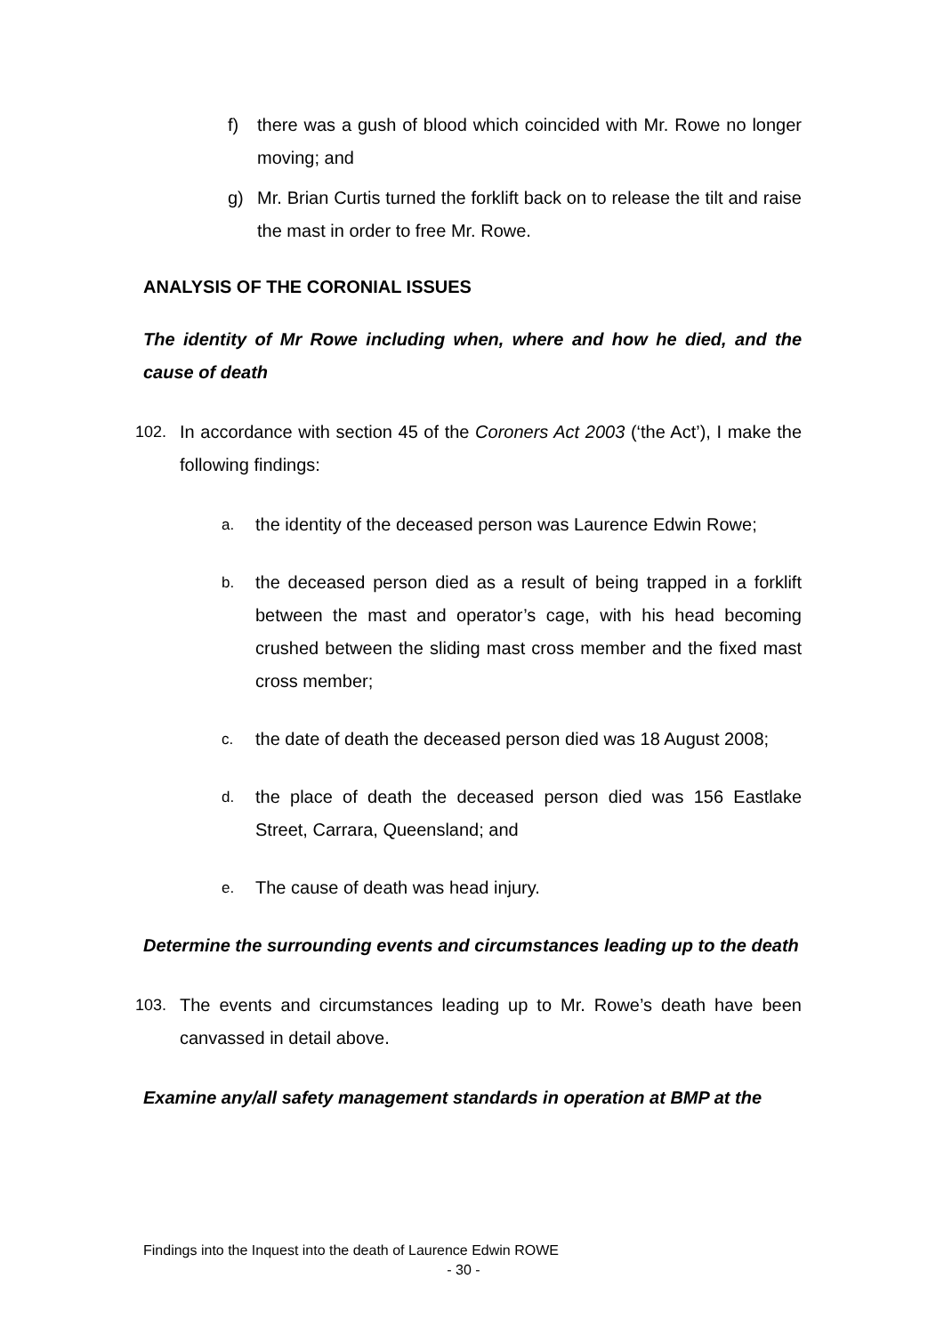f) there was a gush of blood which coincided with Mr. Rowe no longer moving; and
g) Mr. Brian Curtis turned the forklift back on to release the tilt and raise the mast in order to free Mr. Rowe.
ANALYSIS OF THE CORONIAL ISSUES
The identity of Mr Rowe including when, where and how he died, and the cause of death
102. In accordance with section 45 of the Coroners Act 2003 (‘the Act’), I make the following findings:
a.
the identity of the deceased person was Laurence Edwin Rowe;
b.
the deceased person died as a result of being trapped in a forklift between the mast and operator’s cage, with his head becoming crushed between the sliding mast cross member and the fixed mast cross member;
c.
the date of death the deceased person died was 18 August 2008;
d.
the place of death the deceased person died was 156 Eastlake Street, Carrara, Queensland; and
e.
The cause of death was head injury.
Determine the surrounding events and circumstances leading up to the death
103. The events and circumstances leading up to Mr. Rowe’s death have been canvassed in detail above.
Examine any/all safety management standards in operation at BMP at the
Findings into the Inquest into the death of Laurence Edwin ROWE
- 30 -